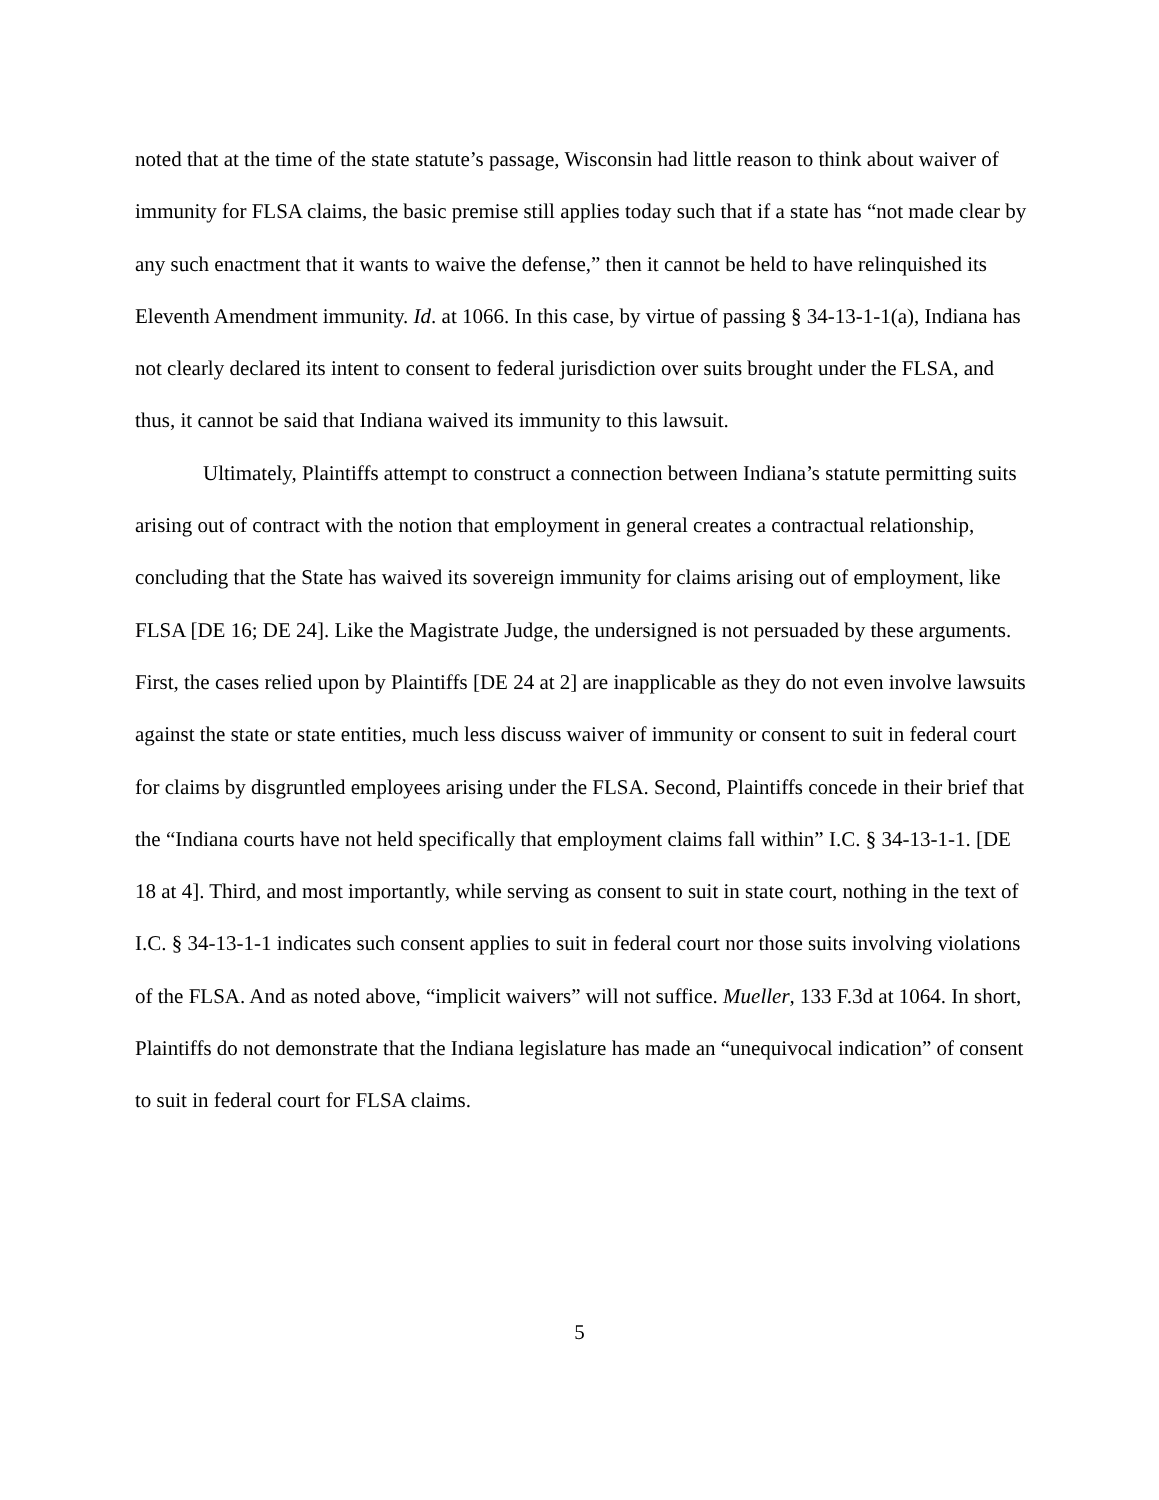noted that at the time of the state statute’s passage, Wisconsin had little reason to think about waiver of immunity for FLSA claims, the basic premise still applies today such that if a state has “not made clear by any such enactment that it wants to waive the defense,” then it cannot be held to have relinquished its Eleventh Amendment immunity. Id. at 1066. In this case, by virtue of passing § 34-13-1-1(a), Indiana has not clearly declared its intent to consent to federal jurisdiction over suits brought under the FLSA, and thus, it cannot be said that Indiana waived its immunity to this lawsuit.
Ultimately, Plaintiffs attempt to construct a connection between Indiana’s statute permitting suits arising out of contract with the notion that employment in general creates a contractual relationship, concluding that the State has waived its sovereign immunity for claims arising out of employment, like FLSA [DE 16; DE 24]. Like the Magistrate Judge, the undersigned is not persuaded by these arguments. First, the cases relied upon by Plaintiffs [DE 24 at 2] are inapplicable as they do not even involve lawsuits against the state or state entities, much less discuss waiver of immunity or consent to suit in federal court for claims by disgruntled employees arising under the FLSA. Second, Plaintiffs concede in their brief that the “Indiana courts have not held specifically that employment claims fall within” I.C. § 34-13-1-1. [DE 18 at 4]. Third, and most importantly, while serving as consent to suit in state court, nothing in the text of I.C. § 34-13-1-1 indicates such consent applies to suit in federal court nor those suits involving violations of the FLSA. And as noted above, “implicit waivers” will not suffice. Mueller, 133 F.3d at 1064. In short, Plaintiffs do not demonstrate that the Indiana legislature has made an “unequivocal indication” of consent to suit in federal court for FLSA claims.
5